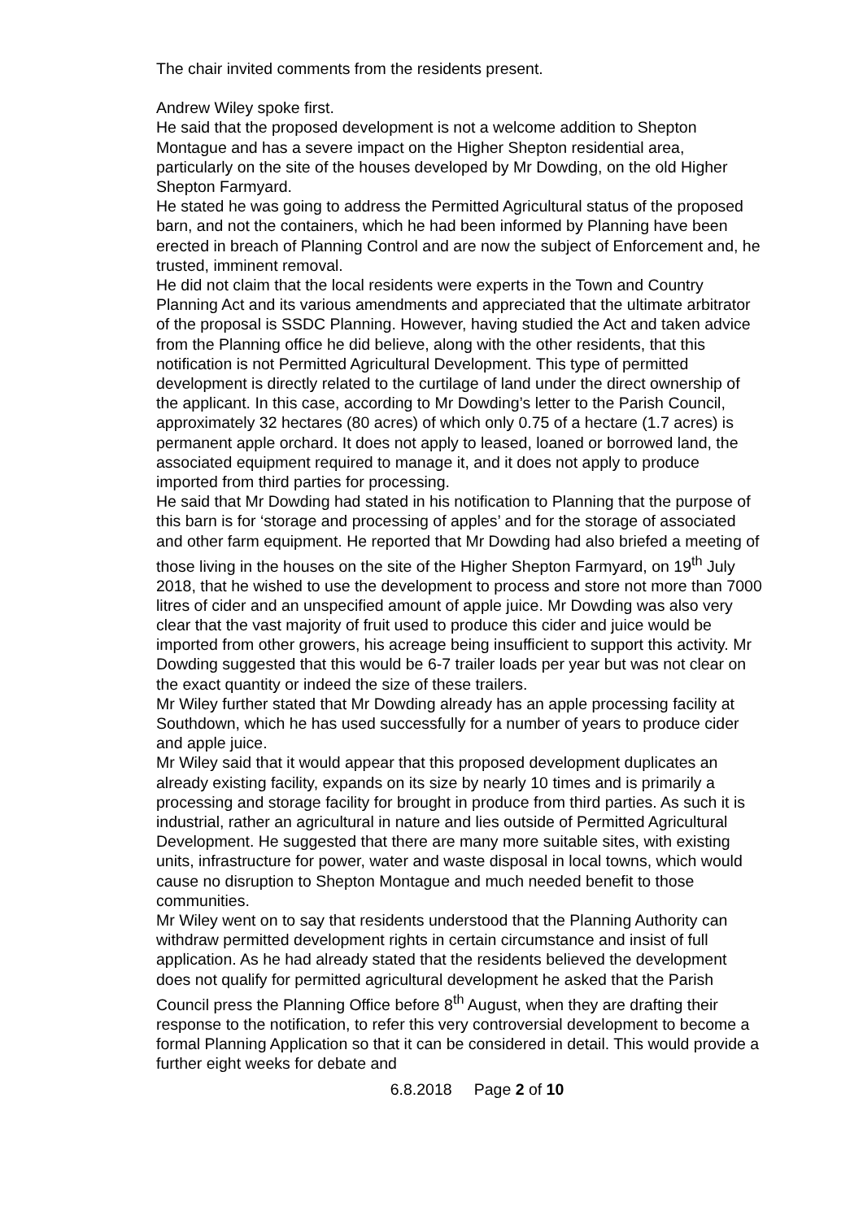The chair invited comments from the residents present.
Andrew Wiley spoke first.
He said that the proposed development is not a welcome addition to Shepton Montague and has a severe impact on the Higher Shepton residential area, particularly on the site of the houses developed by Mr Dowding, on the old Higher Shepton Farmyard.
He stated he was going to address the Permitted Agricultural status of the proposed barn, and not the containers, which he had been informed by Planning have been erected in breach of Planning Control and are now the subject of Enforcement and, he trusted, imminent removal.
He did not claim that the local residents were experts in the Town and Country Planning Act and its various amendments and appreciated that the ultimate arbitrator of the proposal is SSDC Planning. However, having studied the Act and taken advice from the Planning office he did believe, along with the other residents, that this notification is not Permitted Agricultural Development. This type of permitted development is directly related to the curtilage of land under the direct ownership of the applicant. In this case, according to Mr Dowding’s letter to the Parish Council, approximately 32 hectares (80 acres) of which only 0.75 of a hectare (1.7 acres) is permanent apple orchard. It does not apply to leased, loaned or borrowed land, the associated equipment required to manage it, and it does not apply to produce imported from third parties for processing.
He said that Mr Dowding had stated in his notification to Planning that the purpose of this barn is for ‘storage and processing of apples’ and for the storage of associated and other farm equipment. He reported that Mr Dowding had also briefed a meeting of those living in the houses on the site of the Higher Shepton Farmyard, on 19<sup>th</sup> July 2018, that he wished to use the development to process and store not more than 7000 litres of cider and an unspecified amount of apple juice. Mr Dowding was also very clear that the vast majority of fruit used to produce this cider and juice would be imported from other growers, his acreage being insufficient to support this activity. Mr Dowding suggested that this would be 6-7 trailer loads per year but was not clear on the exact quantity or indeed the size of these trailers.
Mr Wiley further stated that Mr Dowding already has an apple processing facility at Southdown, which he has used successfully for a number of years to produce cider and apple juice.
Mr Wiley said that it would appear that this proposed development duplicates an already existing facility, expands on its size by nearly 10 times and is primarily a processing and storage facility for brought in produce from third parties. As such it is industrial, rather an agricultural in nature and lies outside of Permitted Agricultural Development. He suggested that there are many more suitable sites, with existing units, infrastructure for power, water and waste disposal in local towns, which would cause no disruption to Shepton Montague and much needed benefit to those communities.
Mr Wiley went on to say that residents understood that the Planning Authority can withdraw permitted development rights in certain circumstance and insist of full application. As he had already stated that the residents believed the development does not qualify for permitted agricultural development he asked that the Parish Council press the Planning Office before 8<sup>th</sup> August, when they are drafting their response to the notification, to refer this very controversial development to become a formal Planning Application so that it can be considered in detail. This would provide a further eight weeks for debate and
6.8.2018 Page 2 of 10